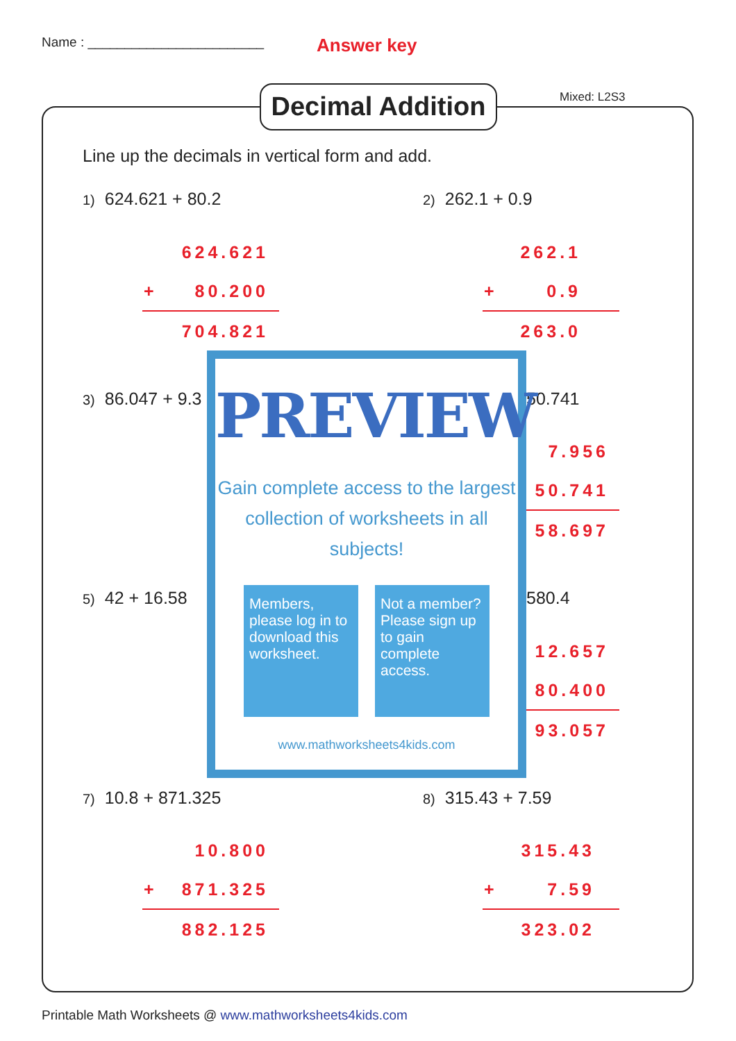Name : ________________________
Answer key
Decimal Addition
Mixed: L2S3
Line up the decimals in vertical form and add.
1) 624.621 + 80.2 2) 262.1 + 0.9
624.621
+ 80.200
704.821
262.1
+ 0.9
263.0
3) 86.047 + 9.3 50.741
7.956
50.741
58.697
5) 42 + 16.58 580.4
12.657
80.400
93.057
PREVIEW
Gain complete access to the largest collection of worksheets in all subjects!
Members, please log in to download this worksheet.
Not a member? Please sign up to gain complete access.
www.mathworksheets4kids.com
7) 10.8 + 871.325 8) 315.43 + 7.59
10.800
+ 871.325
882.125
315.43
+ 7.59
323.02
Printable Math Worksheets @ www.mathworksheets4kids.com